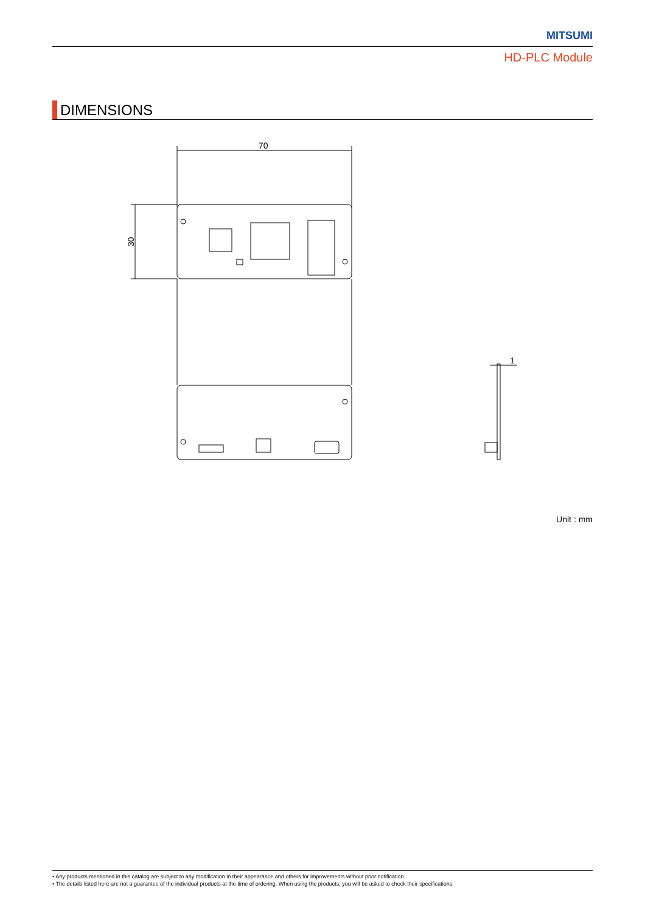MITSUMI
HD-PLC Module
DIMENSIONS
70
30
1
Unit : mm
• Any products mentioned in this catalog are subject to any modification in their appearance and others for improvements without prior notification.
• The details listed here are not a guarantee of the individual products at the time of ordering. When using the products, you will be asked to check their specifications.